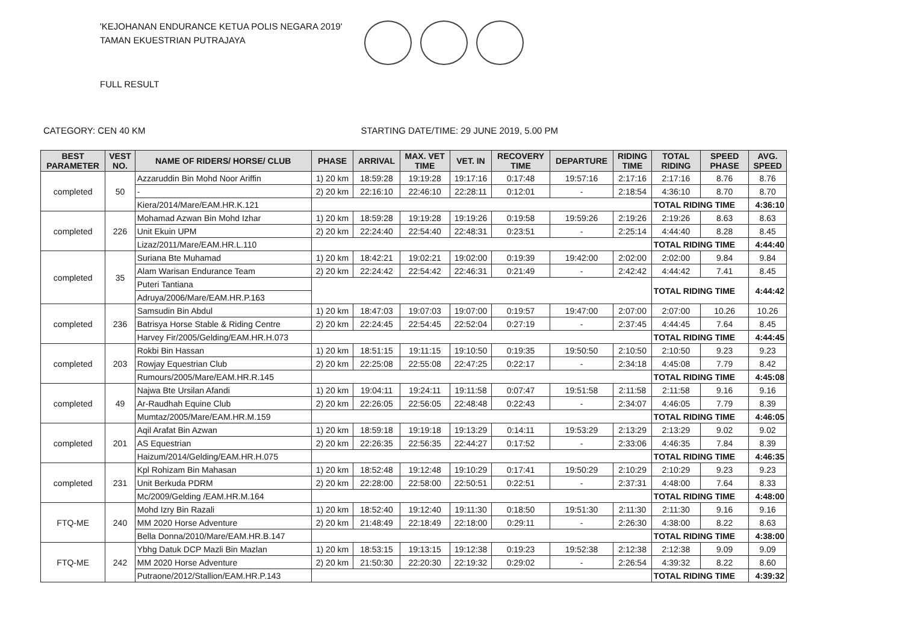'KEJOHANAN ENDURANCE KETUA POLIS NEGARA 2019'
TAMAN EKUESTRIAN PUTRAJAYA
FULL RESULT
CATEGORY: CEN 40 KM STARTING DATE/TIME: 29 JUNE 2019, 5.00 PM
| BEST PARAMETER | VEST NO. | NAME OF RIDERS/ HORSE/ CLUB | PHASE | ARRIVAL | MAX. VET TIME | VET. IN | RECOVERY TIME | DEPARTURE | RIDING TIME | TOTAL RIDING | SPEED PHASE | AVG. SPEED |
| --- | --- | --- | --- | --- | --- | --- | --- | --- | --- | --- | --- | --- |
| completed | 50 | Azzaruddin Bin Mohd Noor Ariffin | 1) 20 km | 18:59:28 | 19:19:28 | 19:17:16 | 0:17:48 | 19:57:16 | 2:17:16 | 2:17:16 | 8.76 | 8.76 |
| | | - | 2) 20 km | 22:16:10 | 22:46:10 | 22:28:11 | 0:12:01 | - | 2:18:54 | 4:36:10 | 8.70 | 8.70 |
| | | Kiera/2014/Mare/EAM.HR.K.121 | | | | | | | | TOTAL RIDING TIME | | 4:36:10 |
| completed | 226 | Mohamad Azwan Bin Mohd Izhar | 1) 20 km | 18:59:28 | 19:19:28 | 19:19:26 | 0:19:58 | 19:59:26 | 2:19:26 | 2:19:26 | 8.63 | 8.63 |
| | | Unit Ekuin UPM | 2) 20 km | 22:24:40 | 22:54:40 | 22:48:31 | 0:23:51 | - | 2:25:14 | 4:44:40 | 8.28 | 8.45 |
| | | Lizaz/2011/Mare/EAM.HR.L.110 | | | | | | | | TOTAL RIDING TIME | | 4:44:40 |
| completed | 35 | Suriana Bte Muhamad | 1) 20 km | 18:42:21 | 19:02:21 | 19:02:00 | 0:19:39 | 19:42:00 | 2:02:00 | 2:02:00 | 9.84 | 9.84 |
| | | Alam Warisan Endurance Team | 2) 20 km | 22:24:42 | 22:54:42 | 22:46:31 | 0:21:49 | - | 2:42:42 | 4:44:42 | 7.41 | 8.45 |
| | | Puteri Tantiana | | | | | | | | TOTAL RIDING TIME | | 4:44:42 |
| | | Adruya/2006/Mare/EAM.HR.P.163 | | | | | | | | | | |
| completed | 236 | Samsudin Bin Abdul | 1) 20 km | 18:47:03 | 19:07:03 | 19:07:00 | 0:19:57 | 19:47:00 | 2:07:00 | 2:07:00 | 10.26 | 10.26 |
| | | Batrisya Horse Stable & Riding Centre | 2) 20 km | 22:24:45 | 22:54:45 | 22:52:04 | 0:27:19 | - | 2:37:45 | 4:44:45 | 7.64 | 8.45 |
| | | Harvey Fir/2005/Gelding/EAM.HR.H.073 | | | | | | | | TOTAL RIDING TIME | | 4:44:45 |
| completed | 203 | Rokbi Bin Hassan | 1) 20 km | 18:51:15 | 19:11:15 | 19:10:50 | 0:19:35 | 19:50:50 | 2:10:50 | 2:10:50 | 9.23 | 9.23 |
| | | Rowjay Equestrian Club | 2) 20 km | 22:25:08 | 22:55:08 | 22:47:25 | 0:22:17 | - | 2:34:18 | 4:45:08 | 7.79 | 8.42 |
| | | Rumours/2005/Mare/EAM.HR.R.145 | | | | | | | | TOTAL RIDING TIME | | 4:45:08 |
| completed | 49 | Najwa Bte Ursilan Afandi | 1) 20 km | 19:04:11 | 19:24:11 | 19:11:58 | 0:07:47 | 19:51:58 | 2:11:58 | 2:11:58 | 9.16 | 9.16 |
| | | Ar-Raudhah Equine Club | 2) 20 km | 22:26:05 | 22:56:05 | 22:48:48 | 0:22:43 | - | 2:34:07 | 4:46:05 | 7.79 | 8.39 |
| | | Mumtaz/2005/Mare/EAM.HR.M.159 | | | | | | | | TOTAL RIDING TIME | | 4:46:05 |
| completed | 201 | Aqil Arafat Bin Azwan | 1) 20 km | 18:59:18 | 19:19:18 | 19:13:29 | 0:14:11 | 19:53:29 | 2:13:29 | 2:13:29 | 9.02 | 9.02 |
| | | AS Equestrian | 2) 20 km | 22:26:35 | 22:56:35 | 22:44:27 | 0:17:52 | - | 2:33:06 | 4:46:35 | 7.84 | 8.39 |
| | | Haizum/2014/Gelding/EAM.HR.H.075 | | | | | | | | TOTAL RIDING TIME | | 4:46:35 |
| completed | 231 | Kpl Rohizam Bin Mahasan | 1) 20 km | 18:52:48 | 19:12:48 | 19:10:29 | 0:17:41 | 19:50:29 | 2:10:29 | 2:10:29 | 9.23 | 9.23 |
| | | Unit Berkuda PDRM | 2) 20 km | 22:28:00 | 22:58:00 | 22:50:51 | 0:22:51 | - | 2:37:31 | 4:48:00 | 7.64 | 8.33 |
| | | Mc/2009/Gelding /EAM.HR.M.164 | | | | | | | | TOTAL RIDING TIME | | 4:48:00 |
| FTQ-ME | 240 | Mohd Izry Bin Razali | 1) 20 km | 18:52:40 | 19:12:40 | 19:11:30 | 0:18:50 | 19:51:30 | 2:11:30 | 2:11:30 | 9.16 | 9.16 |
| | | MM 2020 Horse Adventure | 2) 20 km | 21:48:49 | 22:18:49 | 22:18:00 | 0:29:11 | - | 2:26:30 | 4:38:00 | 8.22 | 8.63 |
| | | Bella Donna/2010/Mare/EAM.HR.B.147 | | | | | | | | TOTAL RIDING TIME | | 4:38:00 |
| FTQ-ME | 242 | Ybhg Datuk DCP Mazli Bin Mazlan | 1) 20 km | 18:53:15 | 19:13:15 | 19:12:38 | 0:19:23 | 19:52:38 | 2:12:38 | 2:12:38 | 9.09 | 9.09 |
| | | MM 2020 Horse Adventure | 2) 20 km | 21:50:30 | 22:20:30 | 22:19:32 | 0:29:02 | - | 2:26:54 | 4:39:32 | 8.22 | 8.60 |
| | | Putraone/2012/Stallion/EAM.HR.P.143 | | | | | | | | TOTAL RIDING TIME | | 4:39:32 |